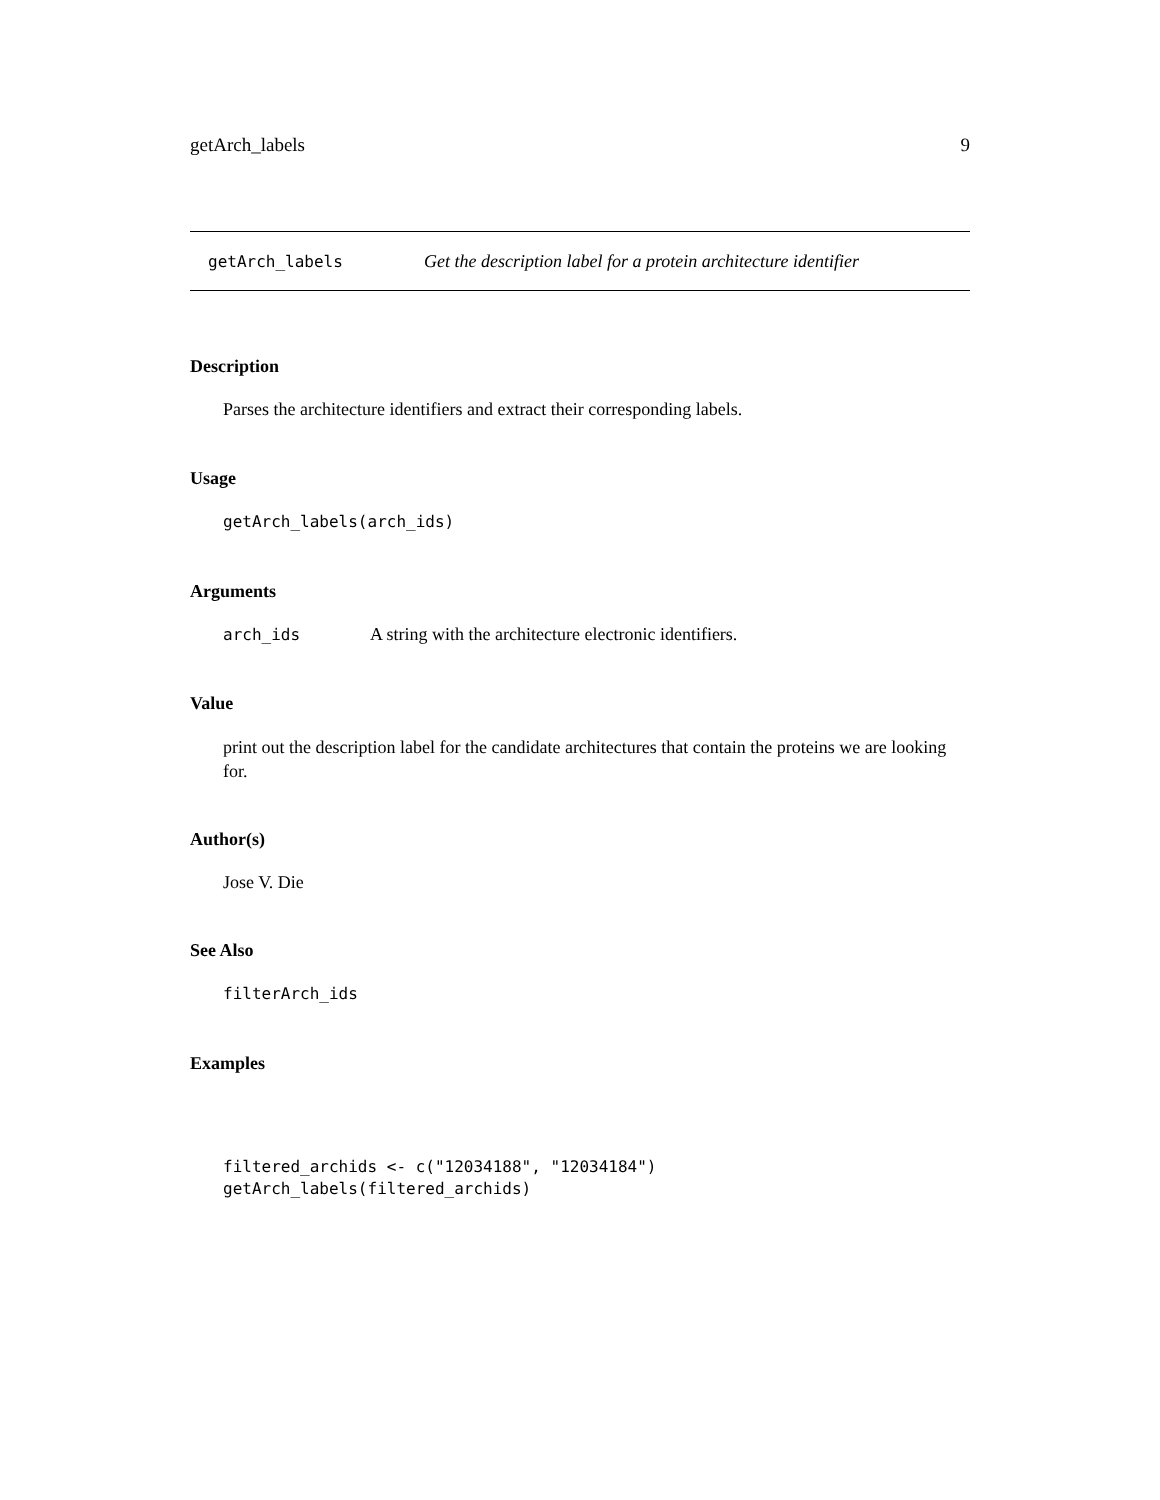getArch_labels 9
getArch_labels Get the description label for a protein architecture identifier
Description
Parses the architecture identifiers and extract their corresponding labels.
Usage
getArch_labels(arch_ids)
Arguments
arch_ids A string with the architecture electronic identifiers.
Value
print out the description label for the candidate architectures that contain the proteins we are looking for.
Author(s)
Jose V. Die
See Also
filterArch_ids
Examples
filtered_archids <- c("12034188", "12034184") getArch_labels(filtered_archids)